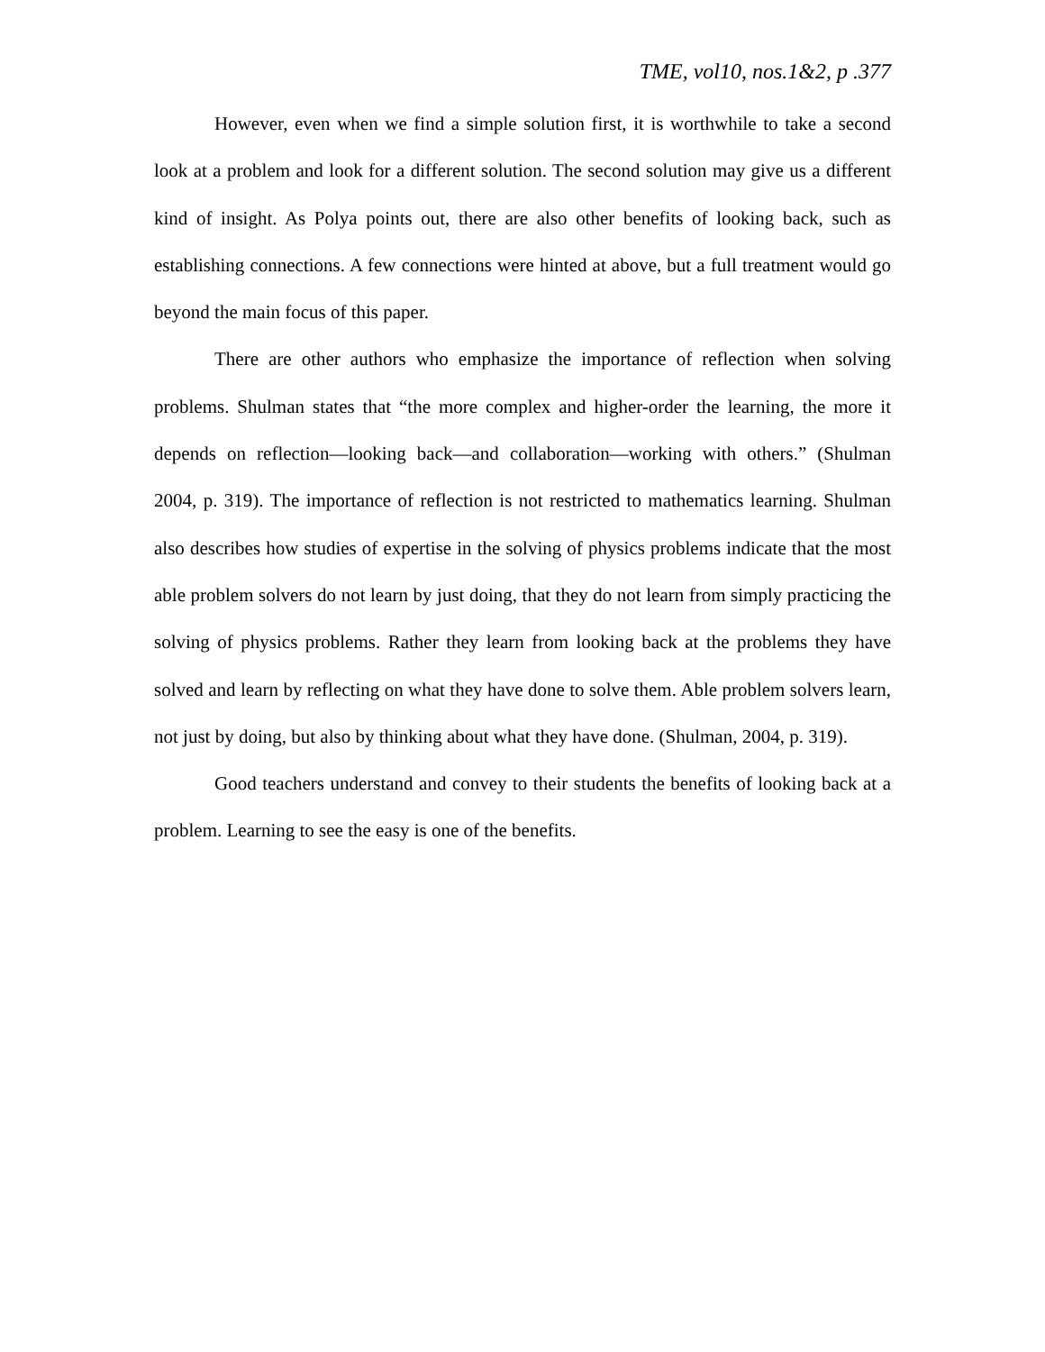TME, vol10, nos.1&2, p .377
However, even when we find a simple solution first, it is worthwhile to take a second look at a problem and look for a different solution. The second solution may give us a different kind of insight. As Polya points out, there are also other benefits of looking back, such as establishing connections. A few connections were hinted at above, but a full treatment would go beyond the main focus of this paper.
There are other authors who emphasize the importance of reflection when solving problems. Shulman states that “the more complex and higher-order the learning, the more it depends on reflection—looking back—and collaboration—working with others.” (Shulman 2004, p. 319). The importance of reflection is not restricted to mathematics learning. Shulman also describes how studies of expertise in the solving of physics problems indicate that the most able problem solvers do not learn by just doing, that they do not learn from simply practicing the solving of physics problems. Rather they learn from looking back at the problems they have solved and learn by reflecting on what they have done to solve them. Able problem solvers learn, not just by doing, but also by thinking about what they have done. (Shulman, 2004, p. 319).
Good teachers understand and convey to their students the benefits of looking back at a problem. Learning to see the easy is one of the benefits.